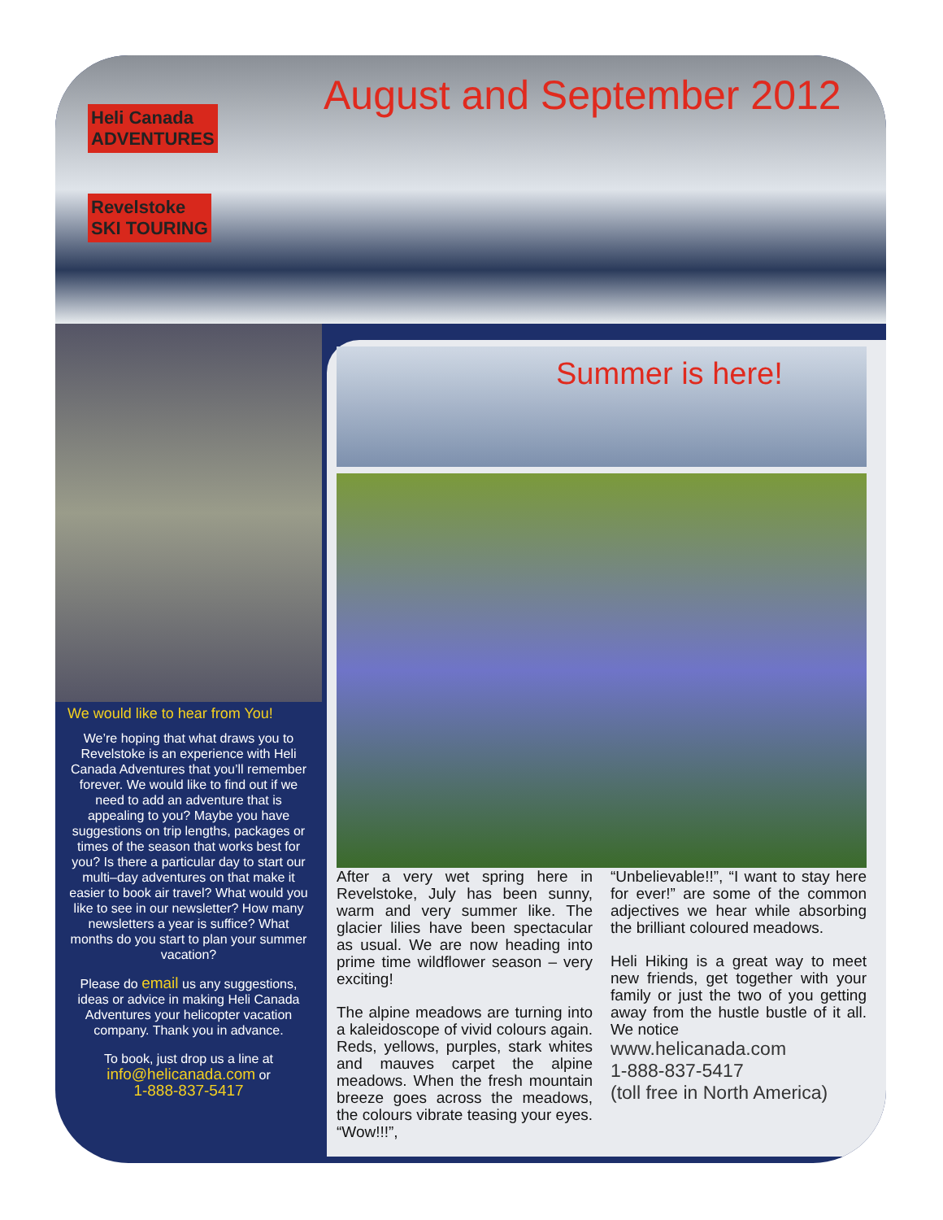Heli Canada
ADVENTURES
Revelstoke
SKI TOURING
August and September 2012
We would like to hear from You!
We’re hoping that what draws you to Revelstoke is an experience with Heli Canada Adventures that you’ll remember forever. We would like to find out if we need to add an adventure that is appealing to you? Maybe you have suggestions on trip lengths, packages or times of the season that works best for you? Is there a particular day to start our multi–day adventures on that make it easier to book air travel? What would you like to see in our newsletter? How many newsletters a year is suffice? What months do you start to plan your summer vacation?
Please do email us any suggestions, ideas or advice in making Heli Canada Adventures your helicopter vacation company. Thank you in advance.
To book, just drop us a line at
info@helicanada.com or
1-888-837-5417
Summer is here!
After a very wet spring here in Revelstoke, July has been sunny, warm and very summer like. The glacier lilies have been spectacular as usual. We are now heading into prime time wildflower season – very exciting!
The alpine meadows are turning into a kaleidoscope of vivid colours again. Reds, yellows, purples, stark whites and mauves carpet the alpine meadows. When the fresh mountain breeze goes across the meadows, the colours vibrate teasing your eyes. “Wow!!!”,
“Unbelievable!!”, “I want to stay here for ever!” are some of the common adjectives we hear while absorbing the brilliant coloured meadows.
Heli Hiking is a great way to meet new friends, get together with your family or just the two of you getting away from the hustle bustle of it all. We notice
www.helicanada.com
1-888-837-5417
(toll free in North America)